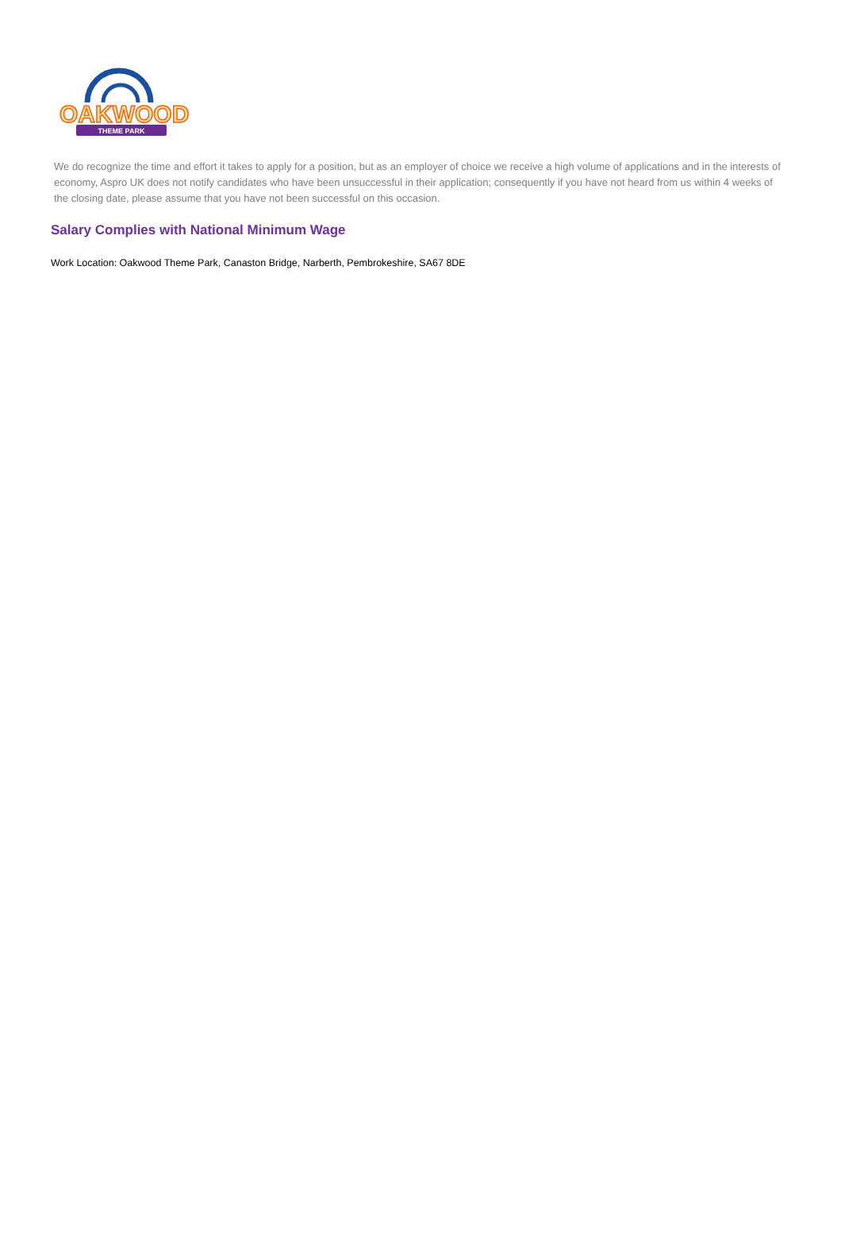OAKWOOD
THEME PARK
We do recognize the time and effort it takes to apply for a position, but as an employer of choice we receive a high volume of applications and in the interests of economy, Aspro UK does not notify candidates who have been unsuccessful in their application; consequently if you have not heard from us within 4 weeks of the closing date, please assume that you have not been successful on this occasion.
Salary Complies with National Minimum Wage
Work Location: Oakwood Theme Park, Canaston Bridge, Narberth, Pembrokeshire, SA67 8DE